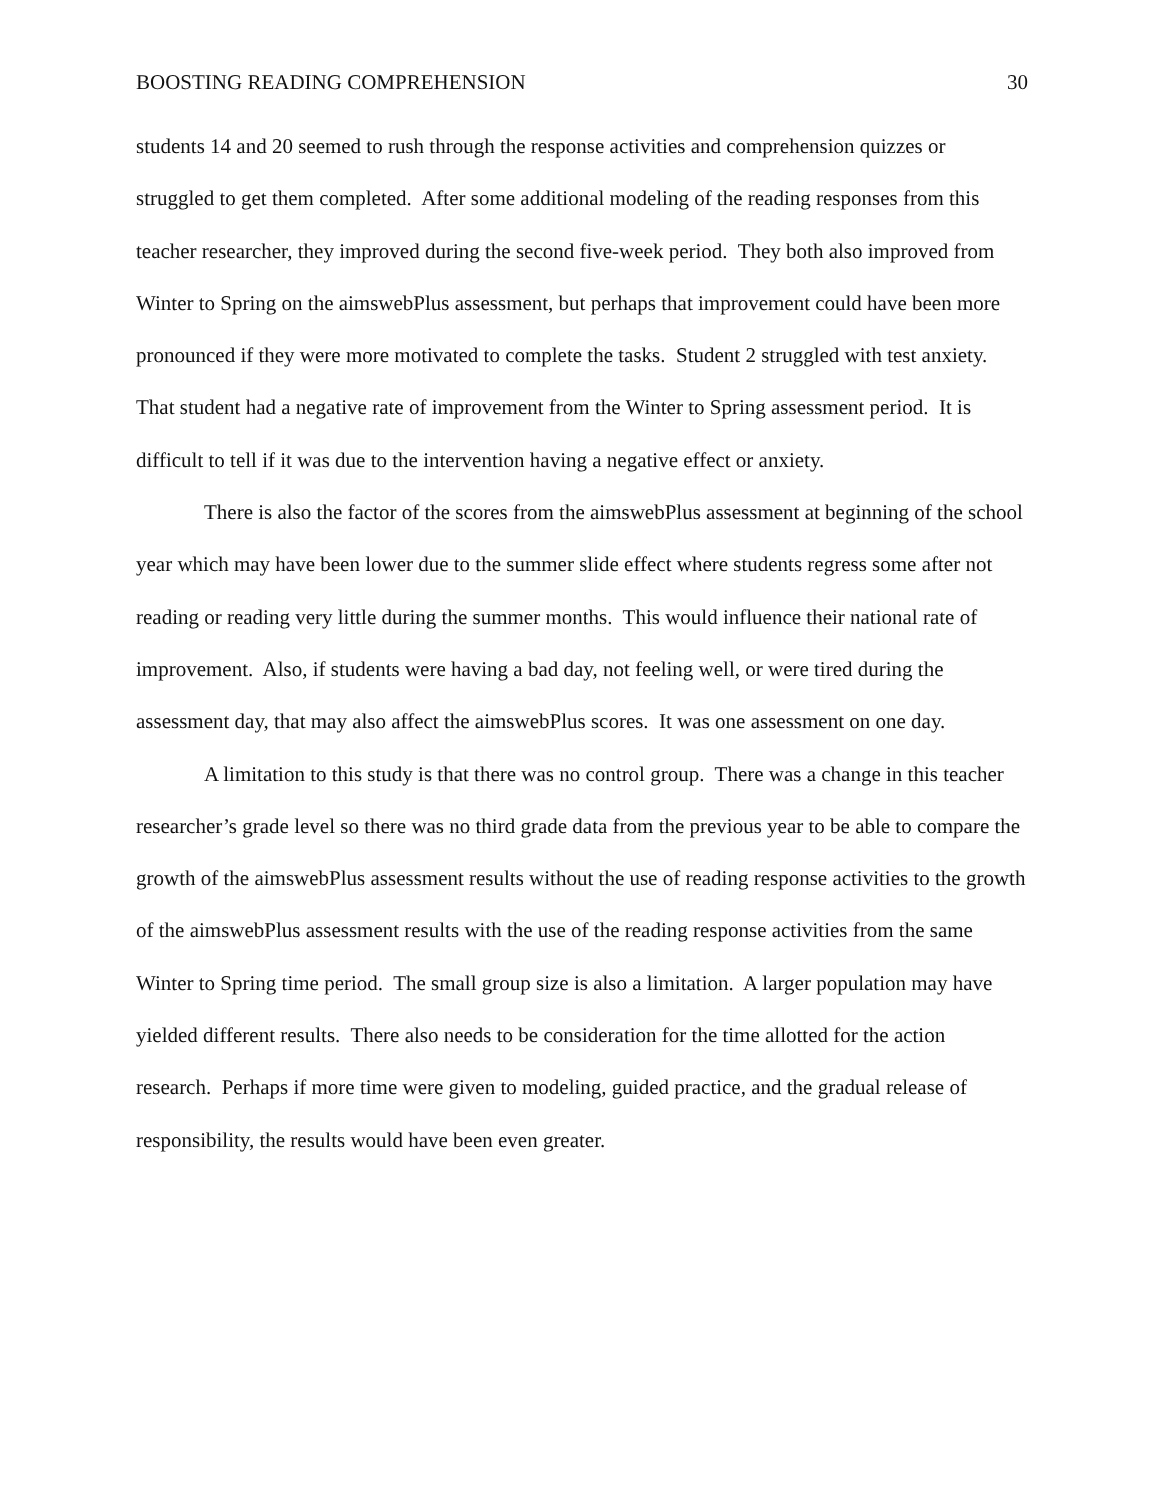BOOSTING READING COMPREHENSION 30
students 14 and 20 seemed to rush through the response activities and comprehension quizzes or struggled to get them completed. After some additional modeling of the reading responses from this teacher researcher, they improved during the second five-week period. They both also improved from Winter to Spring on the aimswebPlus assessment, but perhaps that improvement could have been more pronounced if they were more motivated to complete the tasks. Student 2 struggled with test anxiety. That student had a negative rate of improvement from the Winter to Spring assessment period. It is difficult to tell if it was due to the intervention having a negative effect or anxiety.
There is also the factor of the scores from the aimswebPlus assessment at beginning of the school year which may have been lower due to the summer slide effect where students regress some after not reading or reading very little during the summer months. This would influence their national rate of improvement. Also, if students were having a bad day, not feeling well, or were tired during the assessment day, that may also affect the aimswebPlus scores. It was one assessment on one day.
A limitation to this study is that there was no control group. There was a change in this teacher researcher’s grade level so there was no third grade data from the previous year to be able to compare the growth of the aimswebPlus assessment results without the use of reading response activities to the growth of the aimswebPlus assessment results with the use of the reading response activities from the same Winter to Spring time period. The small group size is also a limitation. A larger population may have yielded different results. There also needs to be consideration for the time allotted for the action research. Perhaps if more time were given to modeling, guided practice, and the gradual release of responsibility, the results would have been even greater.